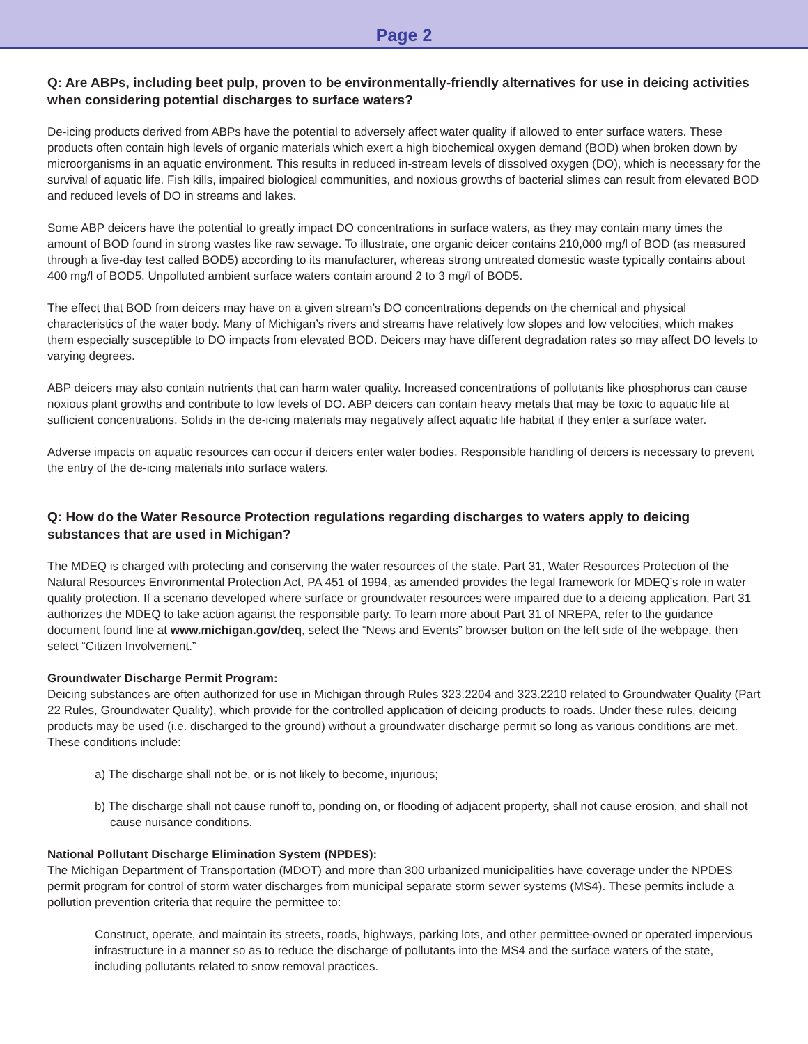Page 2
Q: Are ABPs, including beet pulp, proven to be environmentally-friendly alternatives for use in deicing activities when considering potential discharges to surface waters?
De-icing products derived from ABPs have the potential to adversely affect water quality if allowed to enter surface waters. These products often contain high levels of organic materials which exert a high biochemical oxygen demand (BOD) when broken down by microorganisms in an aquatic environment. This results in reduced in-stream levels of dissolved oxygen (DO), which is necessary for the survival of aquatic life. Fish kills, impaired biological communities, and noxious growths of bacterial slimes can result from elevated BOD and reduced levels of DO in streams and lakes.
Some ABP deicers have the potential to greatly impact DO concentrations in surface waters, as they may contain many times the amount of BOD found in strong wastes like raw sewage. To illustrate, one organic deicer contains 210,000 mg/l of BOD (as measured through a five-day test called BOD5) according to its manufacturer, whereas strong untreated domestic waste typically contains about 400 mg/l of BOD5. Unpolluted ambient surface waters contain around 2 to 3 mg/l of BOD5.
The effect that BOD from deicers may have on a given stream’s DO concentrations depends on the chemical and physical characteristics of the water body. Many of Michigan’s rivers and streams have relatively low slopes and low velocities, which makes them especially susceptible to DO impacts from elevated BOD. Deicers may have different degradation rates so may affect DO levels to varying degrees.
ABP deicers may also contain nutrients that can harm water quality. Increased concentrations of pollutants like phosphorus can cause noxious plant growths and contribute to low levels of DO. ABP deicers can contain heavy metals that may be toxic to aquatic life at sufficient concentrations. Solids in the de-icing materials may negatively affect aquatic life habitat if they enter a surface water.
Adverse impacts on aquatic resources can occur if deicers enter water bodies. Responsible handling of deicers is necessary to prevent the entry of the de-icing materials into surface waters.
Q: How do the Water Resource Protection regulations regarding discharges to waters apply to deicing substances that are used in Michigan?
The MDEQ is charged with protecting and conserving the water resources of the state. Part 31, Water Resources Protection of the Natural Resources Environmental Protection Act, PA 451 of 1994, as amended provides the legal framework for MDEQ’s role in water quality protection. If a scenario developed where surface or groundwater resources were impaired due to a deicing application, Part 31 authorizes the MDEQ to take action against the responsible party. To learn more about Part 31 of NREPA, refer to the guidance document found line at www.michigan.gov/deq, select the “News and Events” browser button on the left side of the webpage, then select “Citizen Involvement.”
Groundwater Discharge Permit Program:
Deicing substances are often authorized for use in Michigan through Rules 323.2204 and 323.2210 related to Groundwater Quality (Part 22 Rules, Groundwater Quality), which provide for the controlled application of deicing products to roads. Under these rules, deicing products may be used (i.e. discharged to the ground) without a groundwater discharge permit so long as various conditions are met. These conditions include:
a) The discharge shall not be, or is not likely to become, injurious;
b) The discharge shall not cause runoff to, ponding on, or flooding of adjacent property, shall not cause erosion, and shall not cause nuisance conditions.
National Pollutant Discharge Elimination System (NPDES):
The Michigan Department of Transportation (MDOT) and more than 300 urbanized municipalities have coverage under the NPDES permit program for control of storm water discharges from municipal separate storm sewer systems (MS4). These permits include a pollution prevention criteria that require the permittee to:
Construct, operate, and maintain its streets, roads, highways, parking lots, and other permittee-owned or operated impervious infrastructure in a manner so as to reduce the discharge of pollutants into the MS4 and the surface waters of the state, including pollutants related to snow removal practices.